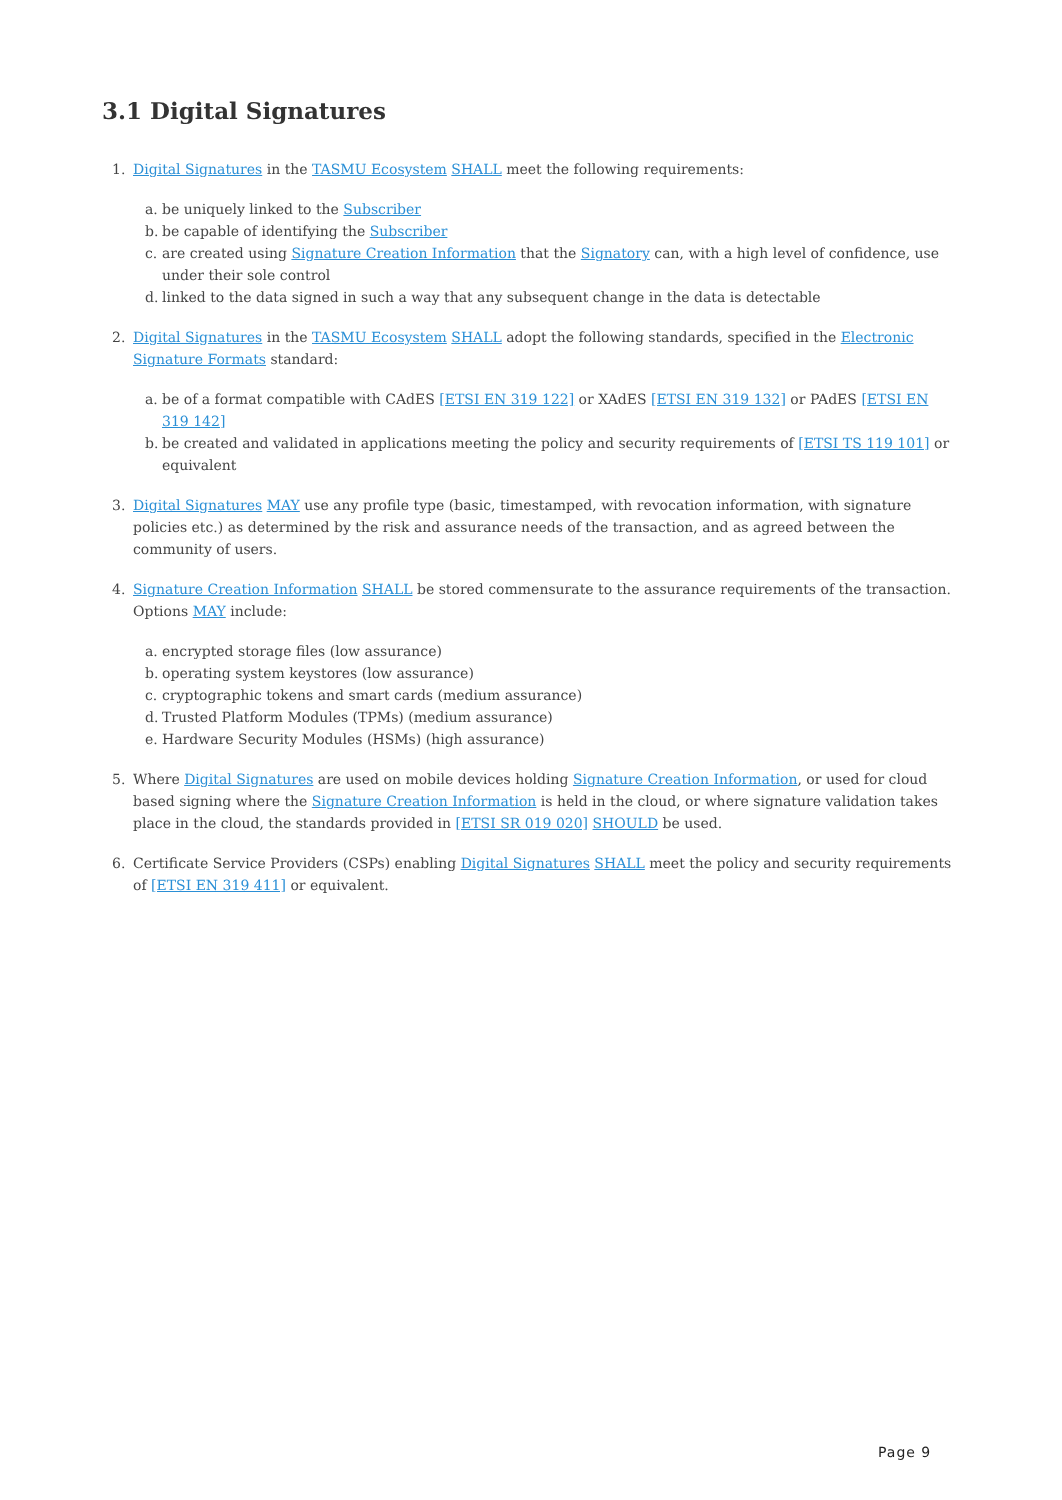3.1 Digital Signatures
1. Digital Signatures in the TASMU Ecosystem SHALL meet the following requirements:
a. be uniquely linked to the Subscriber
b. be capable of identifying the Subscriber
c. are created using Signature Creation Information that the Signatory can, with a high level of confidence, use under their sole control
d. linked to the data signed in such a way that any subsequent change in the data is detectable
2. Digital Signatures in the TASMU Ecosystem SHALL adopt the following standards, specified in the Electronic Signature Formats standard:
a. be of a format compatible with CAdES [ETSI EN 319 122] or XAdES [ETSI EN 319 132] or PAdES [ETSI EN 319 142]
b. be created and validated in applications meeting the policy and security requirements of [ETSI TS 119 101] or equivalent
3. Digital Signatures MAY use any profile type (basic, timestamped, with revocation information, with signature policies etc.) as determined by the risk and assurance needs of the transaction, and as agreed between the community of users.
4. Signature Creation Information SHALL be stored commensurate to the assurance requirements of the transaction. Options MAY include:
a. encrypted storage files (low assurance)
b. operating system keystores (low assurance)
c. cryptographic tokens and smart cards (medium assurance)
d. Trusted Platform Modules (TPMs) (medium assurance)
e. Hardware Security Modules (HSMs) (high assurance)
5. Where Digital Signatures are used on mobile devices holding Signature Creation Information, or used for cloud based signing where the Signature Creation Information is held in the cloud, or where signature validation takes place in the cloud, the standards provided in [ETSI SR 019 020] SHOULD be used.
6. Certificate Service Providers (CSPs) enabling Digital Signatures SHALL meet the policy and security requirements of [ETSI EN 319 411] or equivalent.
Page 9